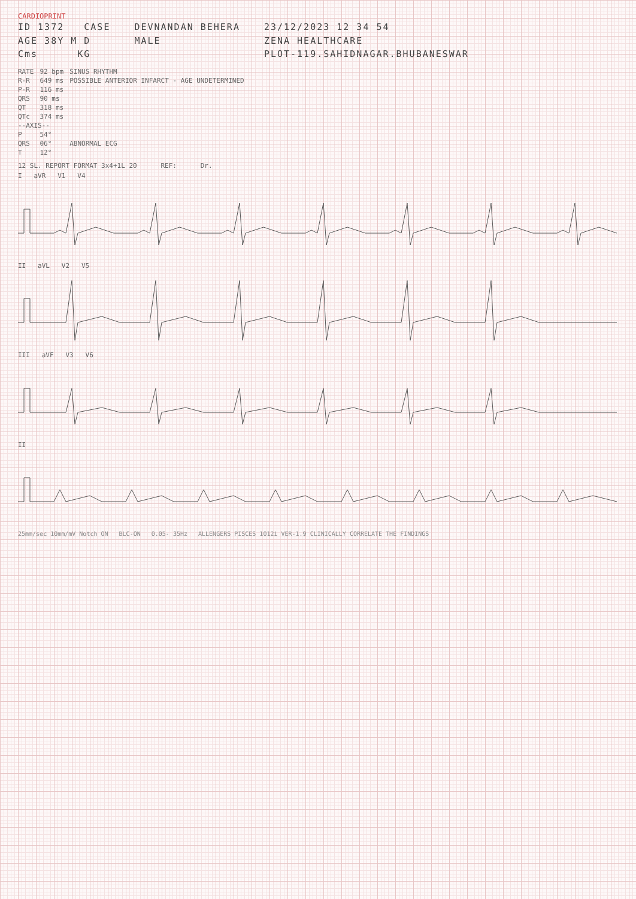CARDIOPRINT
ID 1372 CASE
AGE 38Y M D
Cms KG
DEVNANDAN BEHERA
MALE
23/12/2023 12 34 54
ZENA HEALTHCARE
PLOT-119.SAHIDNAGAR.BHUBANESWAR
| RATE | 92 bpm | SINUS RHYTHM |
| R-R | 649 ms | POSSIBLE ANTERIOR INFARCT - AGE UNDETERMINED |
| P-R | 116 ms | |
| QRS | 90 ms | |
| QT | 318 ms | |
| QTc | 374 ms | |
| --AXIS-- | | |
| P | 54° | |
| QRS | 06° | ABNORMAL ECG |
| T | 12° | |
12 SL. REPORT FORMAT 3x4+1L 20 REF: Dr.
I aVR V1 V4
II aVL V2 V5
III aVF V3 V6
II
25mm/sec 10mm/mV Notch ON BLC-ON 0.05- 35Hz ALLENGERS PISCES 1012i VER-1.9 CLINICALLY CORRELATE THE FINDINGS